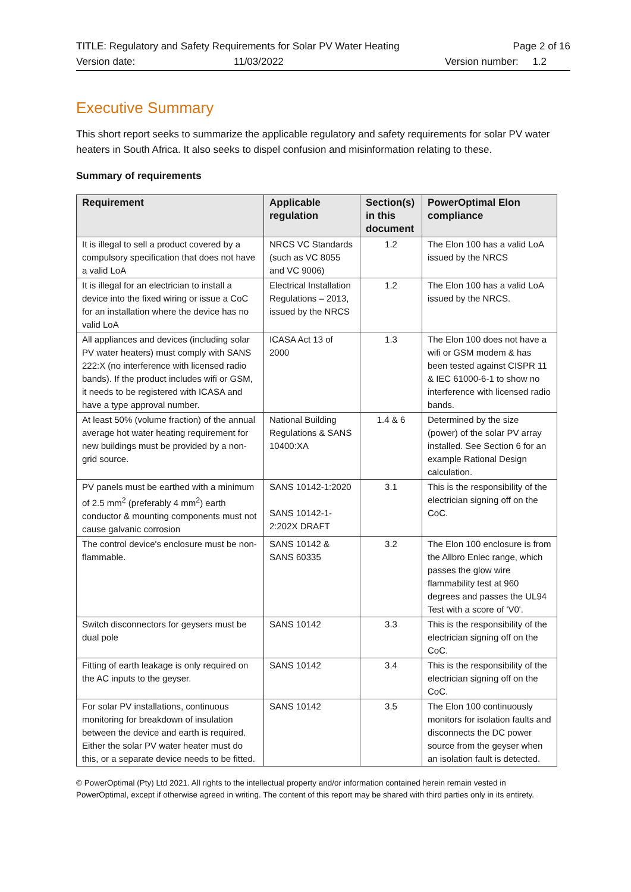TITLE: Regulatory and Safety Requirements for Solar PV Water Heating Page 2 of 16
Version date: 11/03/2022 Version number: 1.2
Executive Summary
This short report seeks to summarize the applicable regulatory and safety requirements for solar PV water heaters in South Africa. It also seeks to dispel confusion and misinformation relating to these.
Summary of requirements
| Requirement | Applicable regulation | Section(s) in this document | PowerOptimal Elon compliance |
| --- | --- | --- | --- |
| It is illegal to sell a product covered by a compulsory specification that does not have a valid LoA | NRCS VC Standards (such as VC 8055 and VC 9006) | 1.2 | The Elon 100 has a valid LoA issued by the NRCS |
| It is illegal for an electrician to install a device into the fixed wiring or issue a CoC for an installation where the device has no valid LoA | Electrical Installation Regulations – 2013, issued by the NRCS | 1.2 | The Elon 100 has a valid LoA issued by the NRCS. |
| All appliances and devices (including solar PV water heaters) must comply with SANS 222:X (no interference with licensed radio bands). If the product includes wifi or GSM, it needs to be registered with ICASA and have a type approval number. | ICASA Act 13 of 2000 | 1.3 | The Elon 100 does not have a wifi or GSM modem & has been tested against CISPR 11 & IEC 61000-6-1 to show no interference with licensed radio bands. |
| At least 50% (volume fraction) of the annual average hot water heating requirement for new buildings must be provided by a non-grid source. | National Building Regulations & SANS 10400:XA | 1.4 & 6 | Determined by the size (power) of the solar PV array installed. See Section 6 for an example Rational Design calculation. |
| PV panels must be earthed with a minimum of 2.5 mm<sup>2</sup> (preferably 4 mm<sup>2</sup>) earth conductor & mounting components must not cause galvanic corrosion | SANS 10142-1:2020 SANS 10142-1-2:202X DRAFT | 3.1 | This is the responsibility of the electrician signing off on the CoC. |
| The control device's enclosure must be non-flammable. | SANS 10142 & SANS 60335 | 3.2 | The Elon 100 enclosure is from the Allbro Enlec range, which passes the glow wire flammability test at 960 degrees and passes the UL94 Test with a score of 'V0'. |
| Switch disconnectors for geysers must be dual pole | SANS 10142 | 3.3 | This is the responsibility of the electrician signing off on the CoC. |
| Fitting of earth leakage is only required on the AC inputs to the geyser. | SANS 10142 | 3.4 | This is the responsibility of the electrician signing off on the CoC. |
| For solar PV installations, continuous monitoring for breakdown of insulation between the device and earth is required. Either the solar PV water heater must do this, or a separate device needs to be fitted. | SANS 10142 | 3.5 | The Elon 100 continuously monitors for isolation faults and disconnects the DC power source from the geyser when an isolation fault is detected. |
© PowerOptimal (Pty) Ltd 2021. All rights to the intellectual property and/or information contained herein remain vested in PowerOptimal, except if otherwise agreed in writing. The content of this report may be shared with third parties only in its entirety.